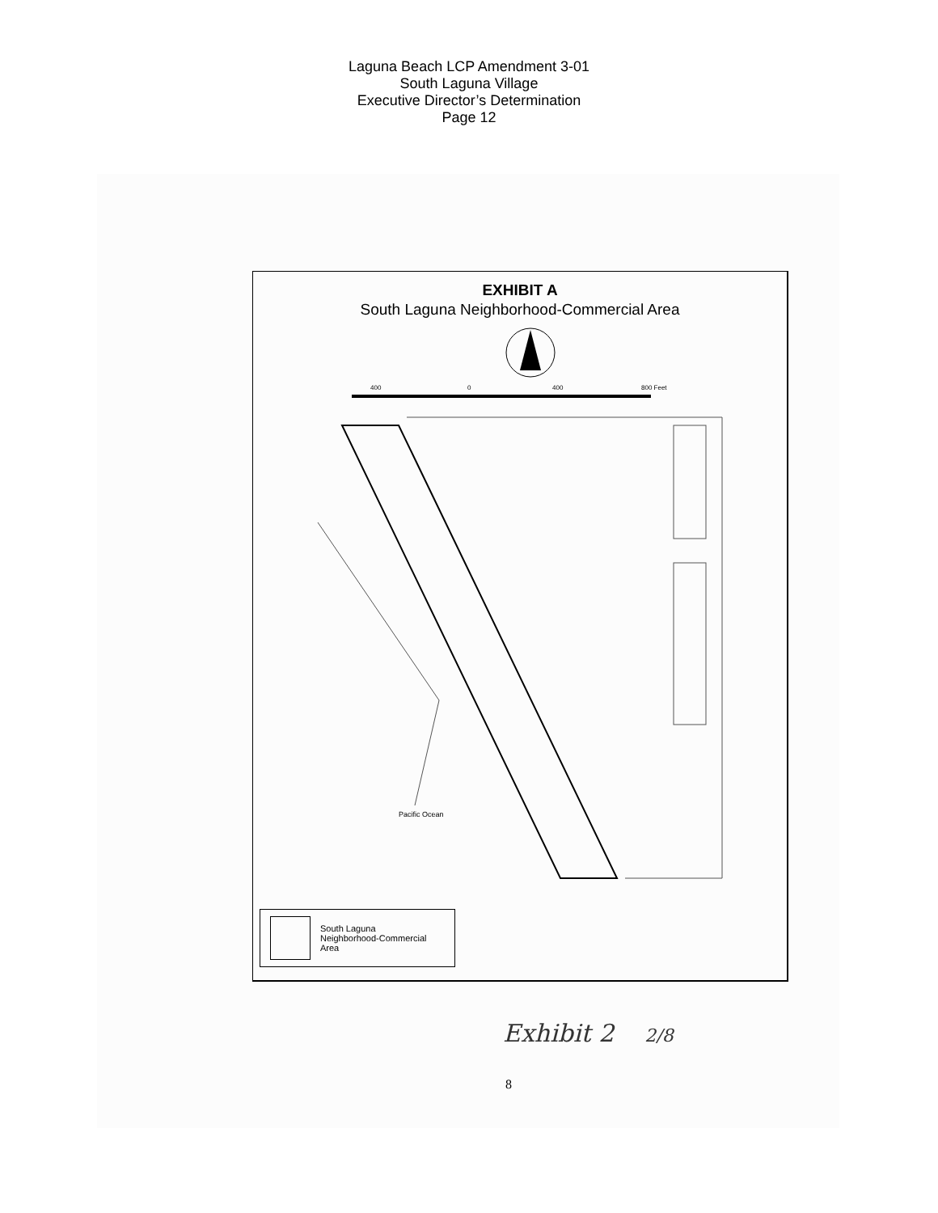Laguna Beach LCP Amendment 3-01
South Laguna Village
Executive Director’s Determination
Page 12
EXHIBIT A
South Laguna Neighborhood-Commercial Area
400
0
400
800 Feet
Pacific Ocean
South Laguna
Neighborhood-Commercial
Area
Exhibit 2 2/8
8